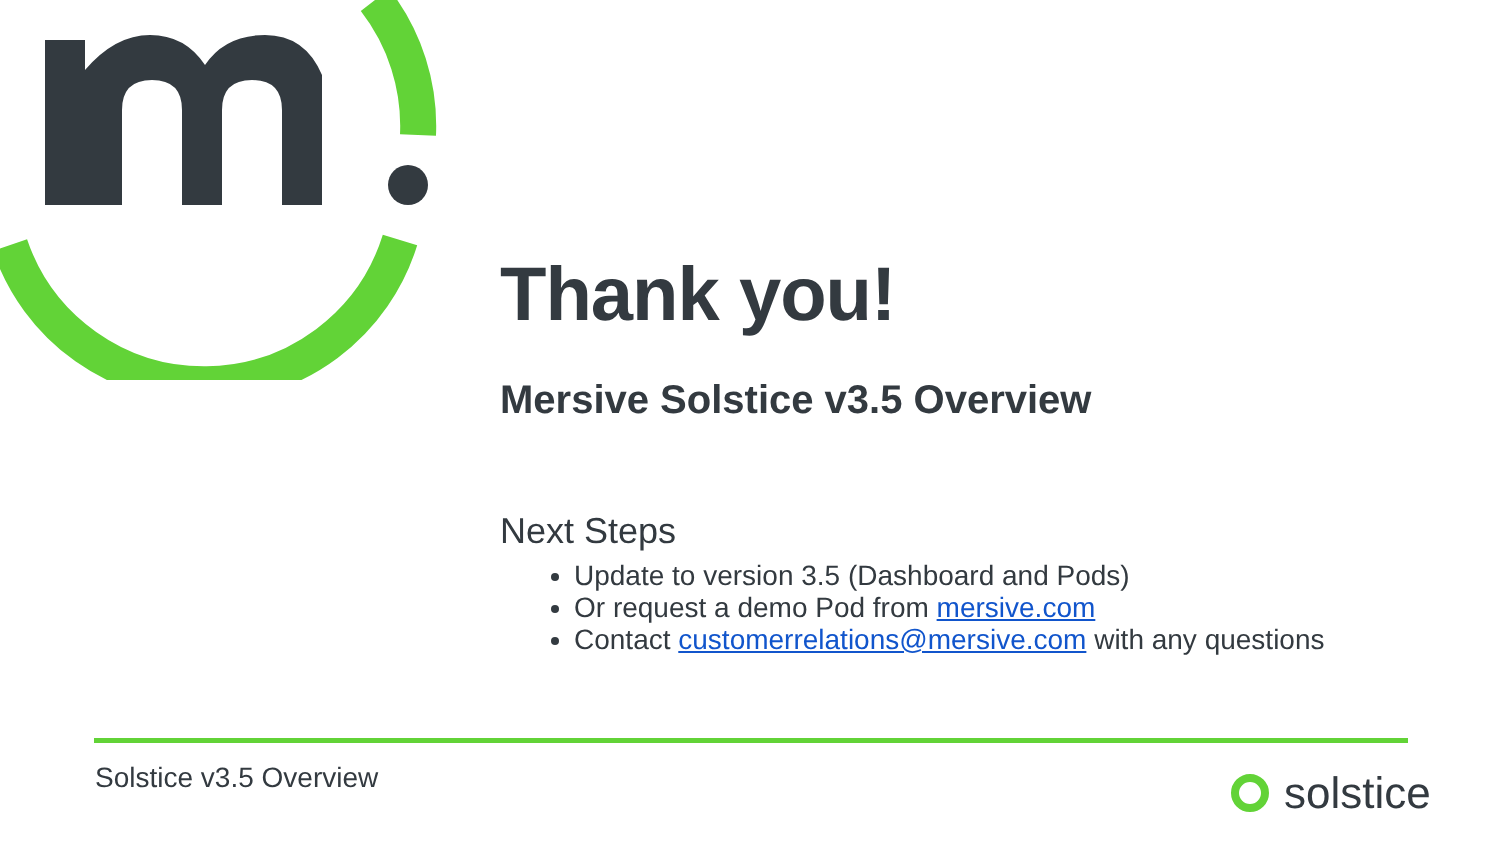Thank you!
Mersive Solstice v3.5 Overview
Next Steps
Update to version 3.5 (Dashboard and Pods)
Or request a demo Pod from mersive.com
Contact customerrelations@mersive.com with any questions
Solstice v3.5 Overview solstice